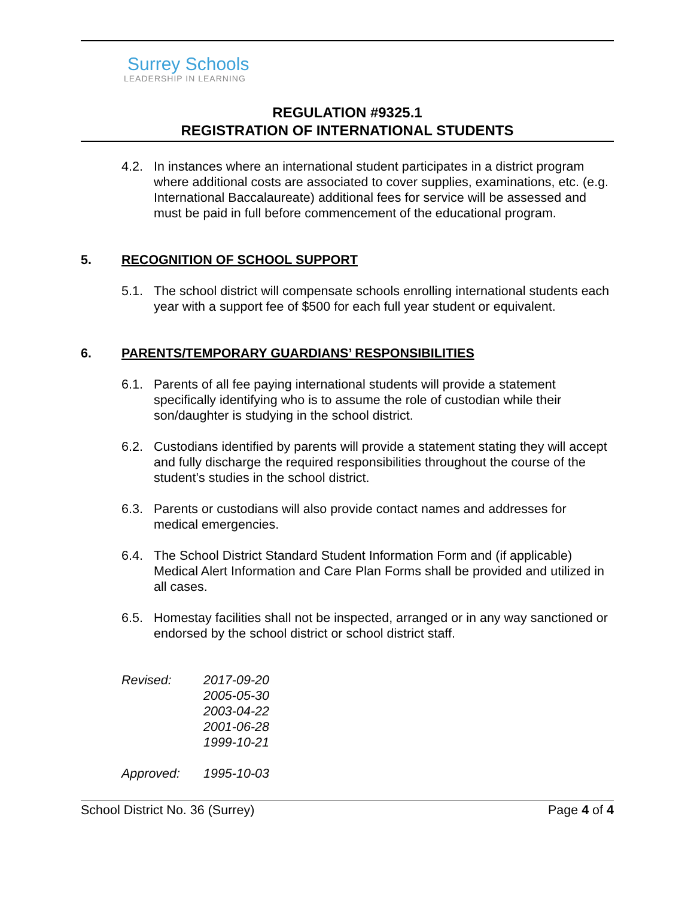Surrey Schools
LEADERSHIP IN LEARNING
REGULATION #9325.1
REGISTRATION OF INTERNATIONAL STUDENTS
4.2. In instances where an international student participates in a district program where additional costs are associated to cover supplies, examinations, etc. (e.g. International Baccalaureate) additional fees for service will be assessed and must be paid in full before commencement of the educational program.
5. RECOGNITION OF SCHOOL SUPPORT
5.1. The school district will compensate schools enrolling international students each year with a support fee of $500 for each full year student or equivalent.
6. PARENTS/TEMPORARY GUARDIANS’ RESPONSIBILITIES
6.1. Parents of all fee paying international students will provide a statement specifically identifying who is to assume the role of custodian while their son/daughter is studying in the school district.
6.2. Custodians identified by parents will provide a statement stating they will accept and fully discharge the required responsibilities throughout the course of the student’s studies in the school district.
6.3. Parents or custodians will also provide contact names and addresses for medical emergencies.
6.4. The School District Standard Student Information Form and (if applicable) Medical Alert Information and Care Plan Forms shall be provided and utilized in all cases.
6.5. Homestay facilities shall not be inspected, arranged or in any way sanctioned or endorsed by the school district or school district staff.
Revised: 2017-09-20
2005-05-30
2003-04-22
2001-06-28
1999-10-21
Approved: 1995-10-03
School District No. 36 (Surrey) Page 4 of 4